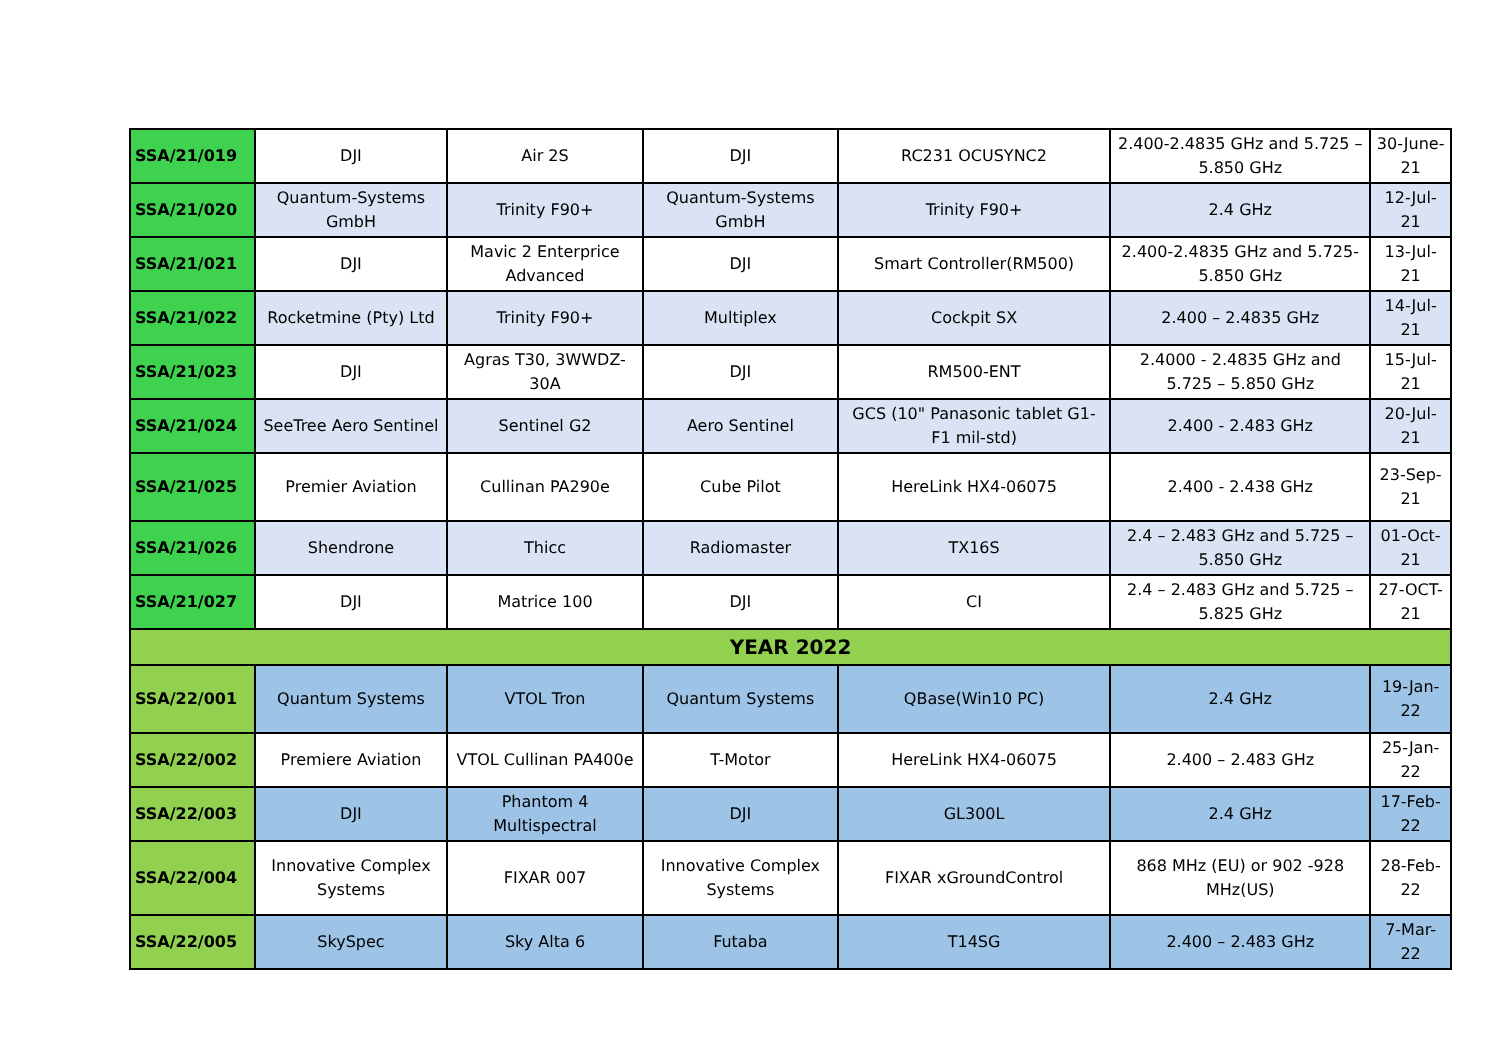| SSA/21/019 | DJI | Air 2S | DJI | RC231 OCUSYNC2 | 2.400-2.4835 GHz and 5.725 – 5.850 GHz | 30-June-21 |
| SSA/21/020 | Quantum-Systems GmbH | Trinity F90+ | Quantum-Systems GmbH | Trinity F90+ | 2.4 GHz | 12-Jul-21 |
| SSA/21/021 | DJI | Mavic 2 Enterprice Advanced | DJI | Smart Controller(RM500) | 2.400-2.4835 GHz and 5.725-5.850 GHz | 13-Jul-21 |
| SSA/21/022 | Rocketmine (Pty) Ltd | Trinity F90+ | Multiplex | Cockpit SX | 2.400 – 2.4835 GHz | 14-Jul-21 |
| SSA/21/023 | DJI | Agras T30, 3WWDZ-30A | DJI | RM500-ENT | 2.4000 - 2.4835 GHz and 5.725 – 5.850 GHz | 15-Jul-21 |
| SSA/21/024 | SeeTree Aero Sentinel | Sentinel G2 | Aero Sentinel | GCS (10" Panasonic tablet G1-F1 mil-std) | 2.400 - 2.483 GHz | 20-Jul-21 |
| SSA/21/025 | Premier Aviation | Cullinan PA290e | Cube Pilot | HereLink HX4-06075 | 2.400 - 2.438 GHz | 23-Sep-21 |
| SSA/21/026 | Shendrone | Thicc | Radiomaster | TX16S | 2.4 – 2.483 GHz and 5.725 – 5.850 GHz | 01-Oct-21 |
| SSA/21/027 | DJI | Matrice 100 | DJI | CI | 2.4 – 2.483 GHz and 5.725 – 5.825 GHz | 27-OCT-21 |
| YEAR 2022 | | | | | | |
| SSA/22/001 | Quantum Systems | VTOL Tron | Quantum Systems | QBase(Win10 PC) | 2.4 GHz | 19-Jan-22 |
| SSA/22/002 | Premiere Aviation | VTOL Cullinan PA400e | T-Motor | HereLink HX4-06075 | 2.400 – 2.483 GHz | 25-Jan-22 |
| SSA/22/003 | DJI | Phantom 4 Multispectral | DJI | GL300L | 2.4 GHz | 17-Feb-22 |
| SSA/22/004 | Innovative Complex Systems | FIXAR 007 | Innovative Complex Systems | FIXAR xGroundControl | 868 MHz (EU) or 902 -928 MHz(US) | 28-Feb-22 |
| SSA/22/005 | SkySpec | Sky Alta 6 | Futaba | T14SG | 2.400 – 2.483 GHz | 7-Mar-22 |